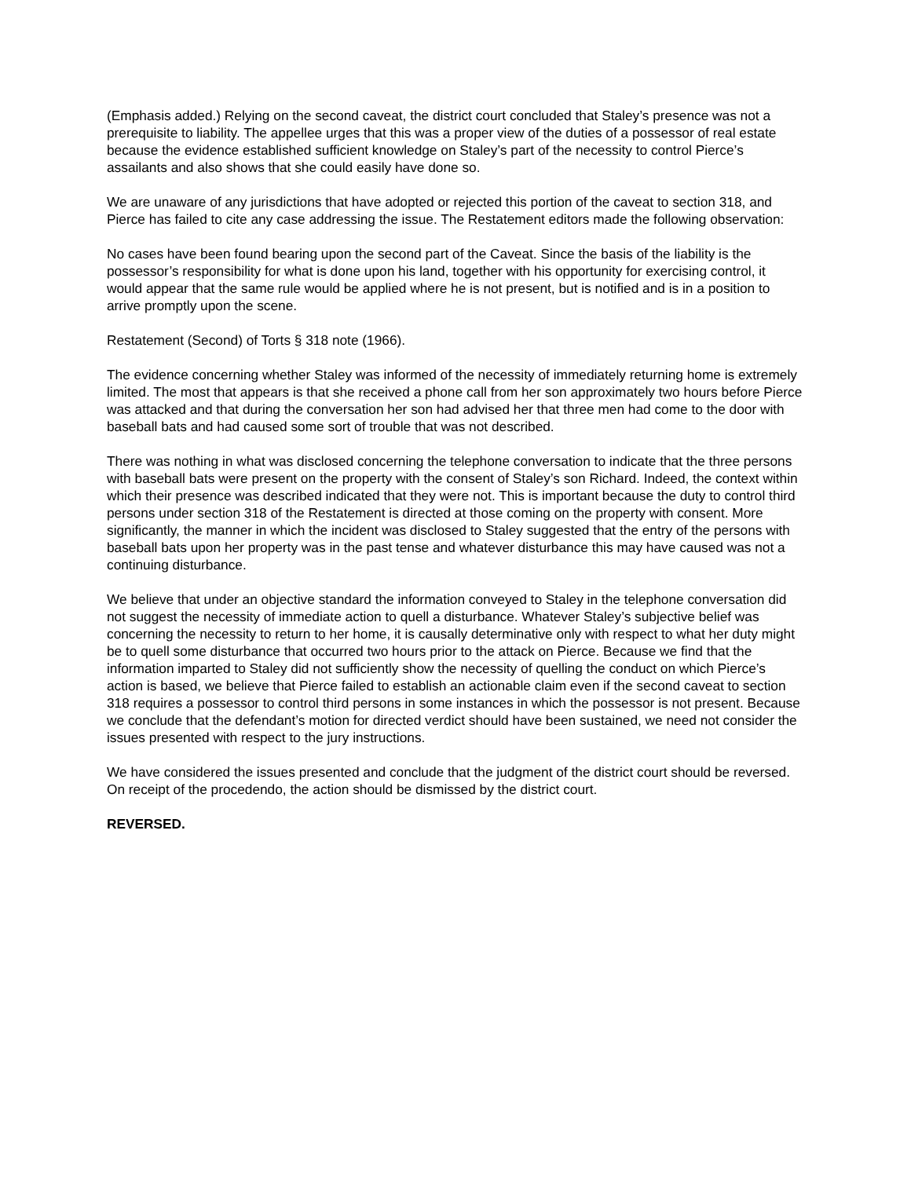(Emphasis added.) Relying on the second caveat, the district court concluded that Staley’s presence was not a prerequisite to liability. The appellee urges that this was a proper view of the duties of a possessor of real estate because the evidence established sufficient knowledge on Staley’s part of the necessity to control Pierce’s assailants and also shows that she could easily have done so.
We are unaware of any jurisdictions that have adopted or rejected this portion of the caveat to section 318, and Pierce has failed to cite any case addressing the issue. The Restatement editors made the following observation:
No cases have been found bearing upon the second part of the Caveat. Since the basis of the liability is the possessor’s responsibility for what is done upon his land, together with his opportunity for exercising control, it would appear that the same rule would be applied where he is not present, but is notified and is in a position to arrive promptly upon the scene.
Restatement (Second) of Torts § 318 note (1966).
The evidence concerning whether Staley was informed of the necessity of immediately returning home is extremely limited. The most that appears is that she received a phone call from her son approximately two hours before Pierce was attacked and that during the conversation her son had advised her that three men had come to the door with baseball bats and had caused some sort of trouble that was not described.
There was nothing in what was disclosed concerning the telephone conversation to indicate that the three persons with baseball bats were present on the property with the consent of Staley’s son Richard. Indeed, the context within which their presence was described indicated that they were not. This is important because the duty to control third persons under section 318 of the Restatement is directed at those coming on the property with consent. More significantly, the manner in which the incident was disclosed to Staley suggested that the entry of the persons with baseball bats upon her property was in the past tense and whatever disturbance this may have caused was not a continuing disturbance.
We believe that under an objective standard the information conveyed to Staley in the telephone conversation did not suggest the necessity of immediate action to quell a disturbance. Whatever Staley’s subjective belief was concerning the necessity to return to her home, it is causally determinative only with respect to what her duty might be to quell some disturbance that occurred two hours prior to the attack on Pierce. Because we find that the information imparted to Staley did not sufficiently show the necessity of quelling the conduct on which Pierce’s action is based, we believe that Pierce failed to establish an actionable claim even if the second caveat to section 318 requires a possessor to control third persons in some instances in which the possessor is not present. Because we conclude that the defendant’s motion for directed verdict should have been sustained, we need not consider the issues presented with respect to the jury instructions.
We have considered the issues presented and conclude that the judgment of the district court should be reversed. On receipt of the procedendo, the action should be dismissed by the district court.
REVERSED.